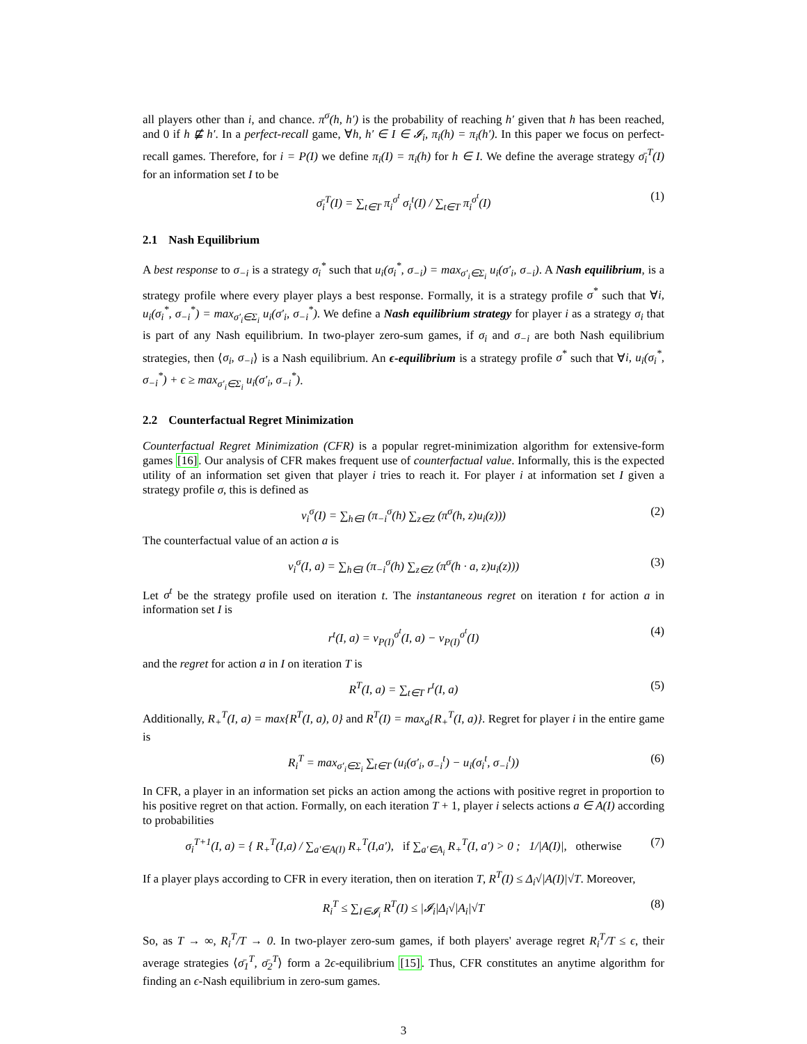all players other than i, and chance. π<sup>σ</sup>(h, h′) is the probability of reaching h′ given that h has been reached, and 0 if h ⋢ h′. In a perfect-recall game, ∀h, h′ ∈ I ∈ 𝓘<sub>i</sub>, π<sub>i</sub>(h) = π<sub>i</sub>(h′). In this paper we focus on perfect-recall games. Therefore, for i = P(I) we define π<sub>i</sub>(I) = π<sub>i</sub>(h) for h ∈ I. We define the average strategy σ̄<sub>i</sub><sup>T</sup>(I) for an information set I to be
σ̄<sub>i</sub><sup>T</sup>(I) = ∑<sub>t∈T</sub> π<sub>i</sub><sup>σ<sup>t</sup></sup> σ<sub>i</sub><sup>t</sup>(I) / ∑<sub>t∈T</sub> π<sub>i</sub><sup>σ<sup>t</sup></sup>(I) (1)
2.1 Nash Equilibrium
A best response to σ<sub>−i</sub> is a strategy σ<sub>i</sub><sup>*</sup> such that u<sub>i</sub>(σ<sub>i</sub><sup>*</sup>, σ<sub>−i</sub>) = max<sub>σ′<sub>i</sub>∈Σ<sub>i</sub></sub> u<sub>i</sub>(σ′<sub>i</sub>, σ<sub>−i</sub>). A Nash equilibrium, is a strategy profile where every player plays a best response. Formally, it is a strategy profile σ<sup>*</sup> such that ∀i, u<sub>i</sub>(σ<sub>i</sub><sup>*</sup>, σ<sub>−i</sub><sup>*</sup>) = max<sub>σ′<sub>i</sub>∈Σ<sub>i</sub></sub> u<sub>i</sub>(σ′<sub>i</sub>, σ<sub>−i</sub><sup>*</sup>). We define a Nash equilibrium strategy for player i as a strategy σ<sub>i</sub> that is part of any Nash equilibrium. In two-player zero-sum games, if σ<sub>i</sub> and σ<sub>−i</sub> are both Nash equilibrium strategies, then ⟨σ<sub>i</sub>, σ<sub>−i</sub>⟩ is a Nash equilibrium. An ϵ-equilibrium is a strategy profile σ<sup>*</sup> such that ∀i, u<sub>i</sub>(σ<sub>i</sub><sup>*</sup>, σ<sub>−i</sub><sup>*</sup>) + ϵ ≥ max<sub>σ′<sub>i</sub>∈Σ<sub>i</sub></sub> u<sub>i</sub>(σ′<sub>i</sub>, σ<sub>−i</sub><sup>*</sup>).
2.2 Counterfactual Regret Minimization
Counterfactual Regret Minimization (CFR) is a popular regret-minimization algorithm for extensive-form games [16]. Our analysis of CFR makes frequent use of counterfactual value. Informally, this is the expected utility of an information set given that player i tries to reach it. For player i at information set I given a strategy profile σ, this is defined as
v<sub>i</sub><sup>σ</sup>(I) = ∑<sub>h∈I</sub> (π<sub>−i</sub><sup>σ</sup>(h) ∑<sub>z∈Z</sub> (π<sup>σ</sup>(h, z)u<sub>i</sub>(z))) (2)
The counterfactual value of an action a is
v<sub>i</sub><sup>σ</sup>(I, a) = ∑<sub>h∈I</sub> (π<sub>−i</sub><sup>σ</sup>(h) ∑<sub>z∈Z</sub> (π<sup>σ</sup>(h · a, z)u<sub>i</sub>(z))) (3)
Let σ<sup>t</sup> be the strategy profile used on iteration t. The instantaneous regret on iteration t for action a in information set I is
r<sup>t</sup>(I, a) = v<sub>P(I)</sub><sup>σ<sup>t</sup></sup>(I, a) − v<sub>P(I)</sub><sup>σ<sup>t</sup></sup>(I) (4)
and the regret for action a in I on iteration T is
R<sup>T</sup>(I, a) = ∑<sub>t∈T</sub> r<sup>t</sup>(I, a) (5)
Additionally, R<sub>+</sub><sup>T</sup>(I, a) = max{R<sup>T</sup>(I, a), 0} and R<sup>T</sup>(I) = max<sub>a</sub>{R<sub>+</sub><sup>T</sup>(I, a)}. Regret for player i in the entire game is
R<sub>i</sub><sup>T</sup> = max<sub>σ′<sub>i</sub>∈Σ<sub>i</sub></sub> ∑<sub>t∈T</sub> (u<sub>i</sub>(σ′<sub>i</sub>, σ<sub>−i</sub><sup>t</sup>) − u<sub>i</sub>(σ<sub>i</sub><sup>t</sup>, σ<sub>−i</sub><sup>t</sup>)) (6)
In CFR, a player in an information set picks an action among the actions with positive regret in proportion to his positive regret on that action. Formally, on each iteration T + 1, player i selects actions a ∈ A(I) according to probabilities
σ<sub>i</sub><sup>T+1</sup>(I, a) = { R<sub>+</sub><sup>T</sup>(I,a) / ∑<sub>a′∈A(I)</sub> R<sub>+</sub><sup>T</sup>(I,a′), if ∑<sub>a′∈A<sub>i</sub></sub> R<sub>+</sub><sup>T</sup>(I, a′) > 0 ; 1/|A(I)|, otherwise (7)
If a player plays according to CFR in every iteration, then on iteration T, R<sup>T</sup>(I) ≤ Δ<sub>i</sub>√|A(I)|√T. Moreover,
R<sub>i</sub><sup>T</sup> ≤ ∑<sub>I∈𝓘<sub>i</sub></sub> R<sup>T</sup>(I) ≤ |𝓘<sub>i</sub>|Δ<sub>i</sub>√|A<sub>i</sub>|√T (8)
So, as T → ∞, R<sub>i</sub><sup>T</sup>/T → 0. In two-player zero-sum games, if both players' average regret R<sub>i</sub><sup>T</sup>/T ≤ ϵ, their average strategies ⟨σ̄<sub>1</sub><sup>T</sup>, σ̄<sub>2</sub><sup>T</sup>⟩ form a 2ϵ-equilibrium [15]. Thus, CFR constitutes an anytime algorithm for finding an ϵ-Nash equilibrium in zero-sum games.
3